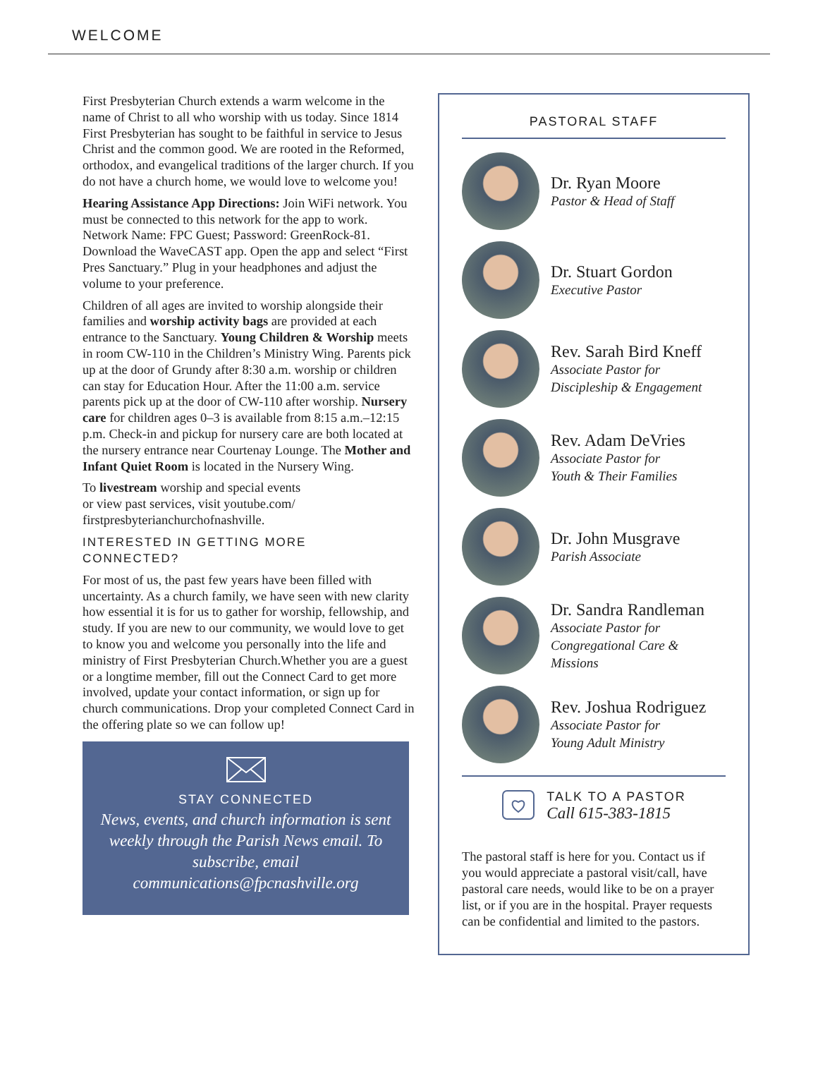WELCOME
First Presbyterian Church extends a warm welcome in the name of Christ to all who worship with us today. Since 1814 First Presbyterian has sought to be faithful in service to Jesus Christ and the common good. We are rooted in the Reformed, orthodox, and evangelical traditions of the larger church. If you do not have a church home, we would love to welcome you!
Hearing Assistance App Directions: Join WiFi network. You must be connected to this network for the app to work. Network Name: FPC Guest; Password: GreenRock-81. Download the WaveCAST app. Open the app and select “First Pres Sanctuary.” Plug in your headphones and adjust the volume to your preference.
Children of all ages are invited to worship alongside their families and worship activity bags are provided at each entrance to the Sanctuary. Young Children & Worship meets in room CW-110 in the Children’s Ministry Wing. Parents pick up at the door of Grundy after 8:30 a.m. worship or children can stay for Education Hour. After the 11:00 a.m. service parents pick up at the door of CW-110 after worship. Nursery care for children ages 0–3 is available from 8:15 a.m.–12:15 p.m. Check-in and pickup for nursery care are both located at the nursery entrance near Courtenay Lounge. The Mother and Infant Quiet Room is located in the Nursery Wing.
To livestream worship and special events
or view past services, visit youtube.com/
firstpresbyterianchurchofnashville.
INTERESTED IN GETTING MORE
CONNECTED?
For most of us, the past few years have been filled with uncertainty. As a church family, we have seen with new clarity how essential it is for us to gather for worship, fellowship, and study. If you are new to our community, we would love to get to know you and welcome you personally into the life and ministry of First Presbyterian Church.Whether you are a guest or a longtime member, fill out the Connect Card to get more involved, update your contact information, or sign up for church communications. Drop your completed Connect Card in the offering plate so we can follow up!
STAY CONNECTED
News, events, and church information is sent weekly through the Parish News email. To subscribe, email communications@fpcnashville.org
PASTORAL STAFF
Dr. Ryan Moore
Pastor & Head of Staff
Dr. Stuart Gordon
Executive Pastor
Rev. Sarah Bird Kneff
Associate Pastor for
Discipleship & Engagement
Rev. Adam DeVries
Associate Pastor for
Youth & Their Families
Dr. John Musgrave
Parish Associate
Dr. Sandra Randleman
Associate Pastor for
Congregational Care & Missions
Rev. Joshua Rodriguez
Associate Pastor for
Young Adult Ministry
TALK TO A PASTOR
Call 615-383-1815
The pastoral staff is here for you. Contact us if you would appreciate a pastoral visit/call, have pastoral care needs, would like to be on a prayer list, or if you are in the hospital. Prayer requests can be confidential and limited to the pastors.